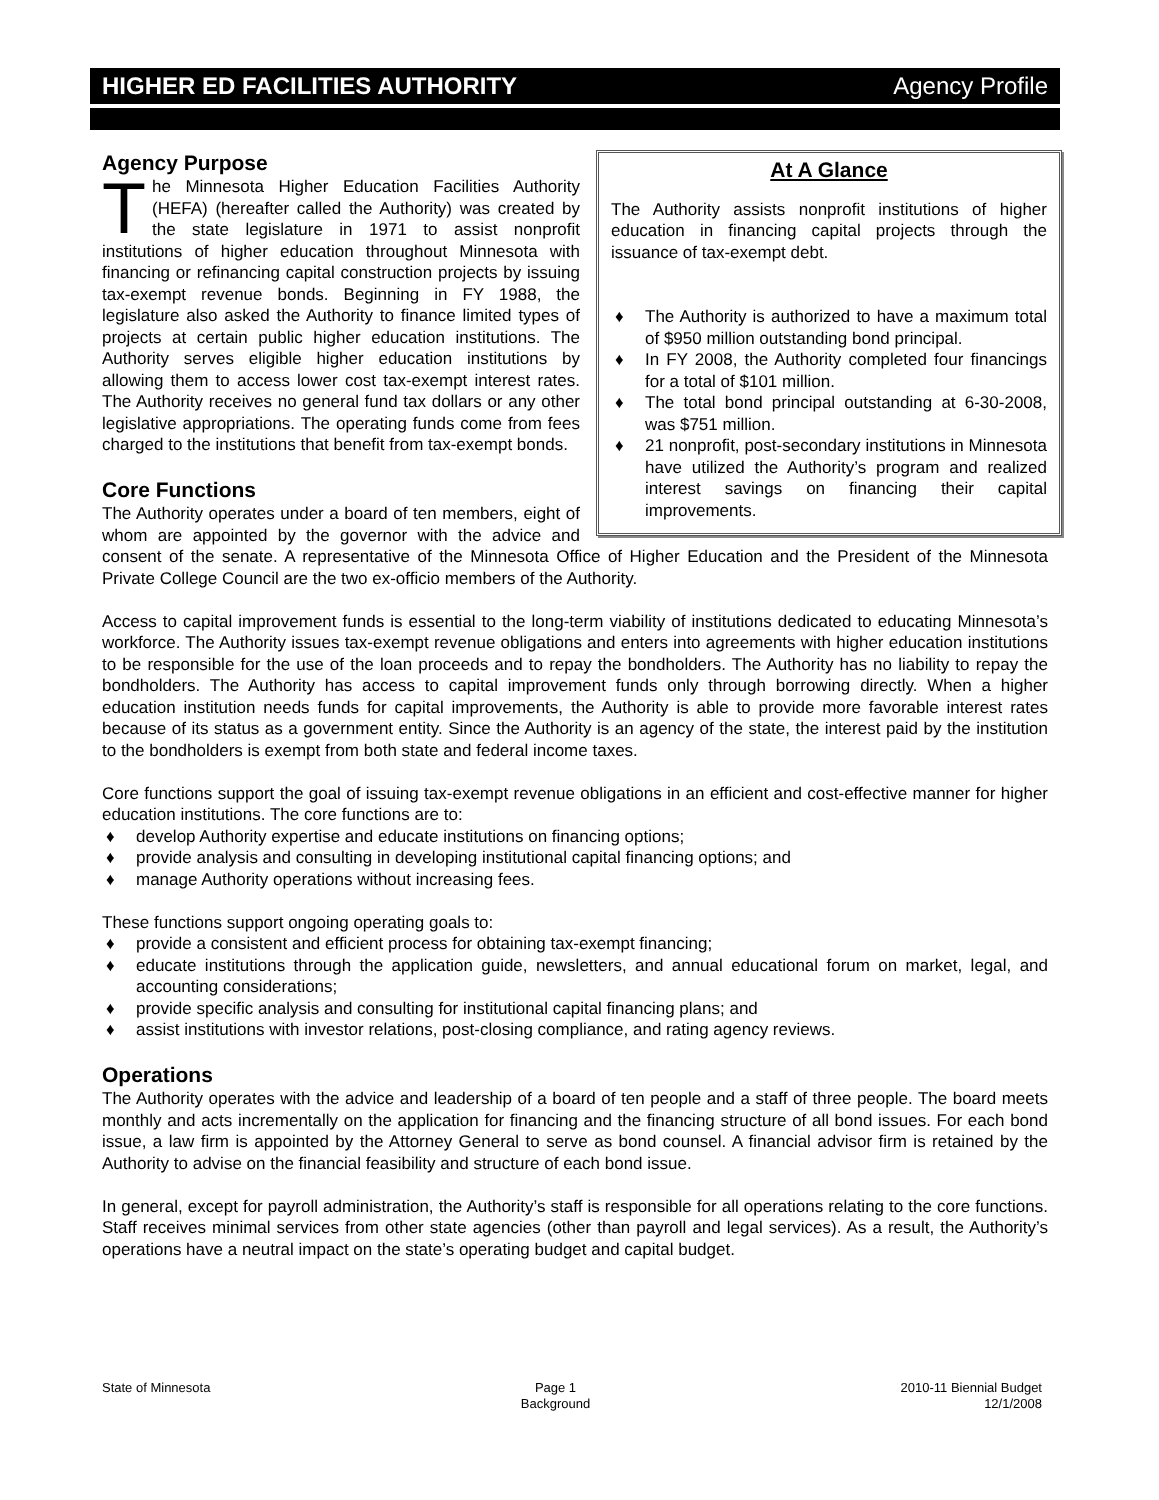HIGHER ED FACILITIES AUTHORITY Agency Profile
At A Glance
The Authority assists nonprofit institutions of higher education in financing capital projects through the issuance of tax-exempt debt.
♦ The Authority is authorized to have a maximum total of $950 million outstanding bond principal.
♦ In FY 2008, the Authority completed four financings for a total of $101 million.
♦ The total bond principal outstanding at 6-30-2008, was $751 million.
♦ 21 nonprofit, post-secondary institutions in Minnesota have utilized the Authority’s program and realized interest savings on financing their capital improvements.
Agency Purpose
The Minnesota Higher Education Facilities Authority (HEFA) (hereafter called the Authority) was created by the state legislature in 1971 to assist nonprofit institutions of higher education throughout Minnesota with financing or refinancing capital construction projects by issuing tax-exempt revenue bonds. Beginning in FY 1988, the legislature also asked the Authority to finance limited types of projects at certain public higher education institutions. The Authority serves eligible higher education institutions by allowing them to access lower cost tax-exempt interest rates. The Authority receives no general fund tax dollars or any other legislative appropriations. The operating funds come from fees charged to the institutions that benefit from tax-exempt bonds.
Core Functions
The Authority operates under a board of ten members, eight of whom are appointed by the governor with the advice and consent of the senate. A representative of the Minnesota Office of Higher Education and the President of the Minnesota Private College Council are the two ex-officio members of the Authority.
Access to capital improvement funds is essential to the long-term viability of institutions dedicated to educating Minnesota’s workforce. The Authority issues tax-exempt revenue obligations and enters into agreements with higher education institutions to be responsible for the use of the loan proceeds and to repay the bondholders. The Authority has no liability to repay the bondholders. The Authority has access to capital improvement funds only through borrowing directly. When a higher education institution needs funds for capital improvements, the Authority is able to provide more favorable interest rates because of its status as a government entity. Since the Authority is an agency of the state, the interest paid by the institution to the bondholders is exempt from both state and federal income taxes.
Core functions support the goal of issuing tax-exempt revenue obligations in an efficient and cost-effective manner for higher education institutions. The core functions are to:
♦ develop Authority expertise and educate institutions on financing options;
♦ provide analysis and consulting in developing institutional capital financing options; and
♦ manage Authority operations without increasing fees.
These functions support ongoing operating goals to:
♦ provide a consistent and efficient process for obtaining tax-exempt financing;
♦ educate institutions through the application guide, newsletters, and annual educational forum on market, legal, and accounting considerations;
♦ provide specific analysis and consulting for institutional capital financing plans; and
♦ assist institutions with investor relations, post-closing compliance, and rating agency reviews.
Operations
The Authority operates with the advice and leadership of a board of ten people and a staff of three people. The board meets monthly and acts incrementally on the application for financing and the financing structure of all bond issues. For each bond issue, a law firm is appointed by the Attorney General to serve as bond counsel. A financial advisor firm is retained by the Authority to advise on the financial feasibility and structure of each bond issue.
In general, except for payroll administration, the Authority’s staff is responsible for all operations relating to the core functions. Staff receives minimal services from other state agencies (other than payroll and legal services). As a result, the Authority’s operations have a neutral impact on the state’s operating budget and capital budget.
State of Minnesota Page 1
Background
2010-11 Biennial Budget
12/1/2008